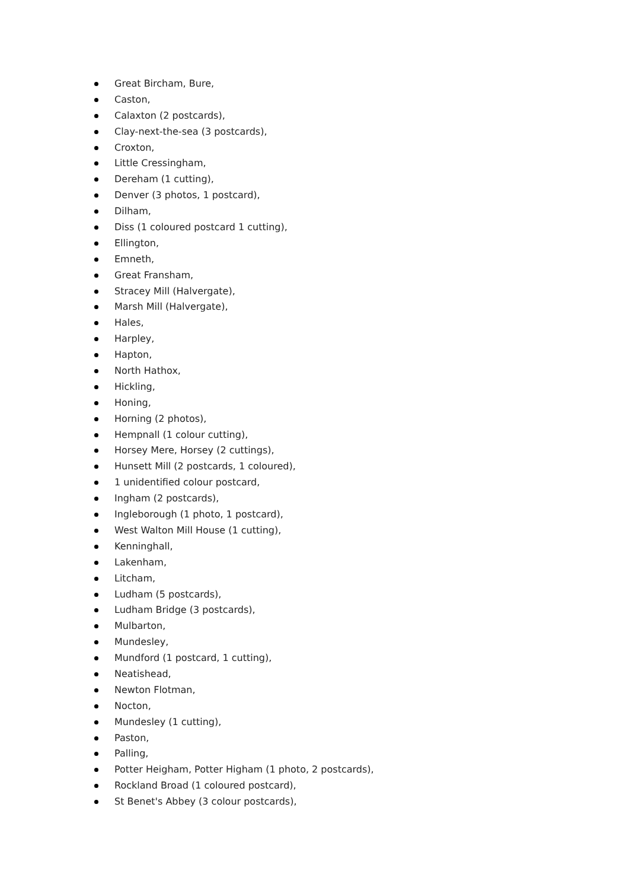Great Bircham, Bure,
Caston,
Calaxton (2 postcards),
Clay-next-the-sea (3 postcards),
Croxton,
Little Cressingham,
Dereham (1 cutting),
Denver (3 photos, 1 postcard),
Dilham,
Diss (1 coloured postcard 1 cutting),
Ellington,
Emneth,
Great Fransham,
Stracey Mill (Halvergate),
Marsh Mill (Halvergate),
Hales,
Harpley,
Hapton,
North Hathox,
Hickling,
Honing,
Horning (2 photos),
Hempnall (1 colour cutting),
Horsey Mere, Horsey (2 cuttings),
Hunsett Mill (2 postcards, 1 coloured),
1 unidentified colour postcard,
Ingham (2 postcards),
Ingleborough (1 photo, 1 postcard),
West Walton Mill House (1 cutting),
Kenninghall,
Lakenham,
Litcham,
Ludham (5 postcards),
Ludham Bridge (3 postcards),
Mulbarton,
Mundesley,
Mundford (1 postcard, 1 cutting),
Neatishead,
Newton Flotman,
Nocton,
Mundesley (1 cutting),
Paston,
Palling,
Potter Heigham, Potter Higham (1 photo, 2 postcards),
Rockland Broad (1 coloured postcard),
St Benet's Abbey (3 colour postcards),